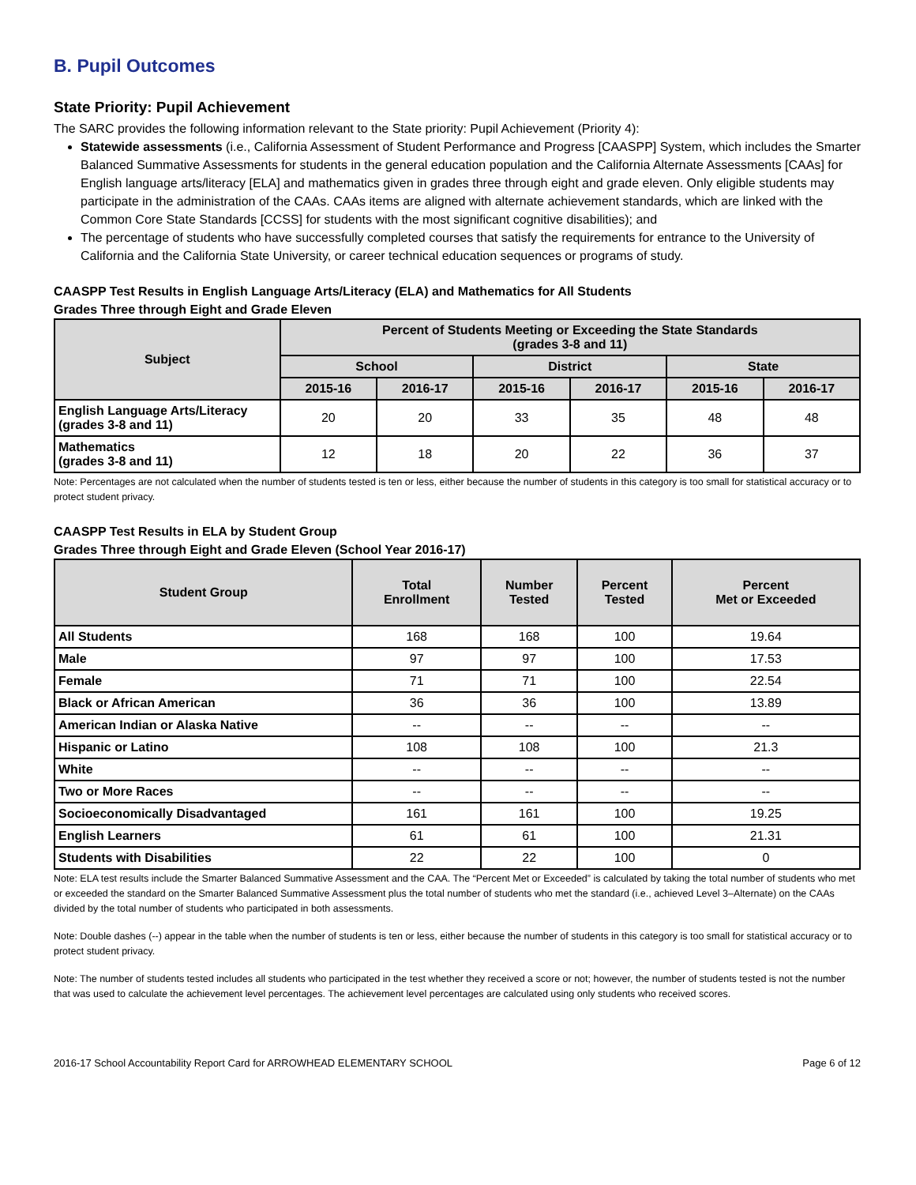B. Pupil Outcomes
State Priority: Pupil Achievement
The SARC provides the following information relevant to the State priority: Pupil Achievement (Priority 4):
Statewide assessments (i.e., California Assessment of Student Performance and Progress [CAASPP] System, which includes the Smarter Balanced Summative Assessments for students in the general education population and the California Alternate Assessments [CAAs] for English language arts/literacy [ELA] and mathematics given in grades three through eight and grade eleven. Only eligible students may participate in the administration of the CAAs. CAAs items are aligned with alternate achievement standards, which are linked with the Common Core State Standards [CCSS] for students with the most significant cognitive disabilities); and
The percentage of students who have successfully completed courses that satisfy the requirements for entrance to the University of California and the California State University, or career technical education sequences or programs of study.
CAASPP Test Results in English Language Arts/Literacy (ELA) and Mathematics for All Students
Grades Three through Eight and Grade Eleven
| Subject | Percent of Students Meeting or Exceeding the State Standards (grades 3-8 and 11) | | | | | |
| --- | --- | --- | --- | --- | --- | --- |
| | School | | District | | State | |
| | 2015-16 | 2016-17 | 2015-16 | 2016-17 | 2015-16 | 2016-17 |
| English Language Arts/Literacy (grades 3-8 and 11) | 20 | 20 | 33 | 35 | 48 | 48 |
| Mathematics (grades 3-8 and 11) | 12 | 18 | 20 | 22 | 36 | 37 |
Note: Percentages are not calculated when the number of students tested is ten or less, either because the number of students in this category is too small for statistical accuracy or to protect student privacy.
CAASPP Test Results in ELA by Student Group
Grades Three through Eight and Grade Eleven (School Year 2016-17)
| Student Group | Total Enrollment | Number Tested | Percent Tested | Percent Met or Exceeded |
| --- | --- | --- | --- | --- |
| All Students | 168 | 168 | 100 | 19.64 |
| Male | 97 | 97 | 100 | 17.53 |
| Female | 71 | 71 | 100 | 22.54 |
| Black or African American | 36 | 36 | 100 | 13.89 |
| American Indian or Alaska Native | -- | -- | -- | -- |
| Hispanic or Latino | 108 | 108 | 100 | 21.3 |
| White | -- | -- | -- | -- |
| Two or More Races | -- | -- | -- | -- |
| Socioeconomically Disadvantaged | 161 | 161 | 100 | 19.25 |
| English Learners | 61 | 61 | 100 | 21.31 |
| Students with Disabilities | 22 | 22 | 100 | 0 |
Note: ELA test results include the Smarter Balanced Summative Assessment and the CAA. The “Percent Met or Exceeded” is calculated by taking the total number of students who met or exceeded the standard on the Smarter Balanced Summative Assessment plus the total number of students who met the standard (i.e., achieved Level 3–Alternate) on the CAAs divided by the total number of students who participated in both assessments.
Note: Double dashes (--) appear in the table when the number of students is ten or less, either because the number of students in this category is too small for statistical accuracy or to protect student privacy.
Note: The number of students tested includes all students who participated in the test whether they received a score or not; however, the number of students tested is not the number that was used to calculate the achievement level percentages. The achievement level percentages are calculated using only students who received scores.
2016-17 School Accountability Report Card for ARROWHEAD ELEMENTARY SCHOOL Page 6 of 12